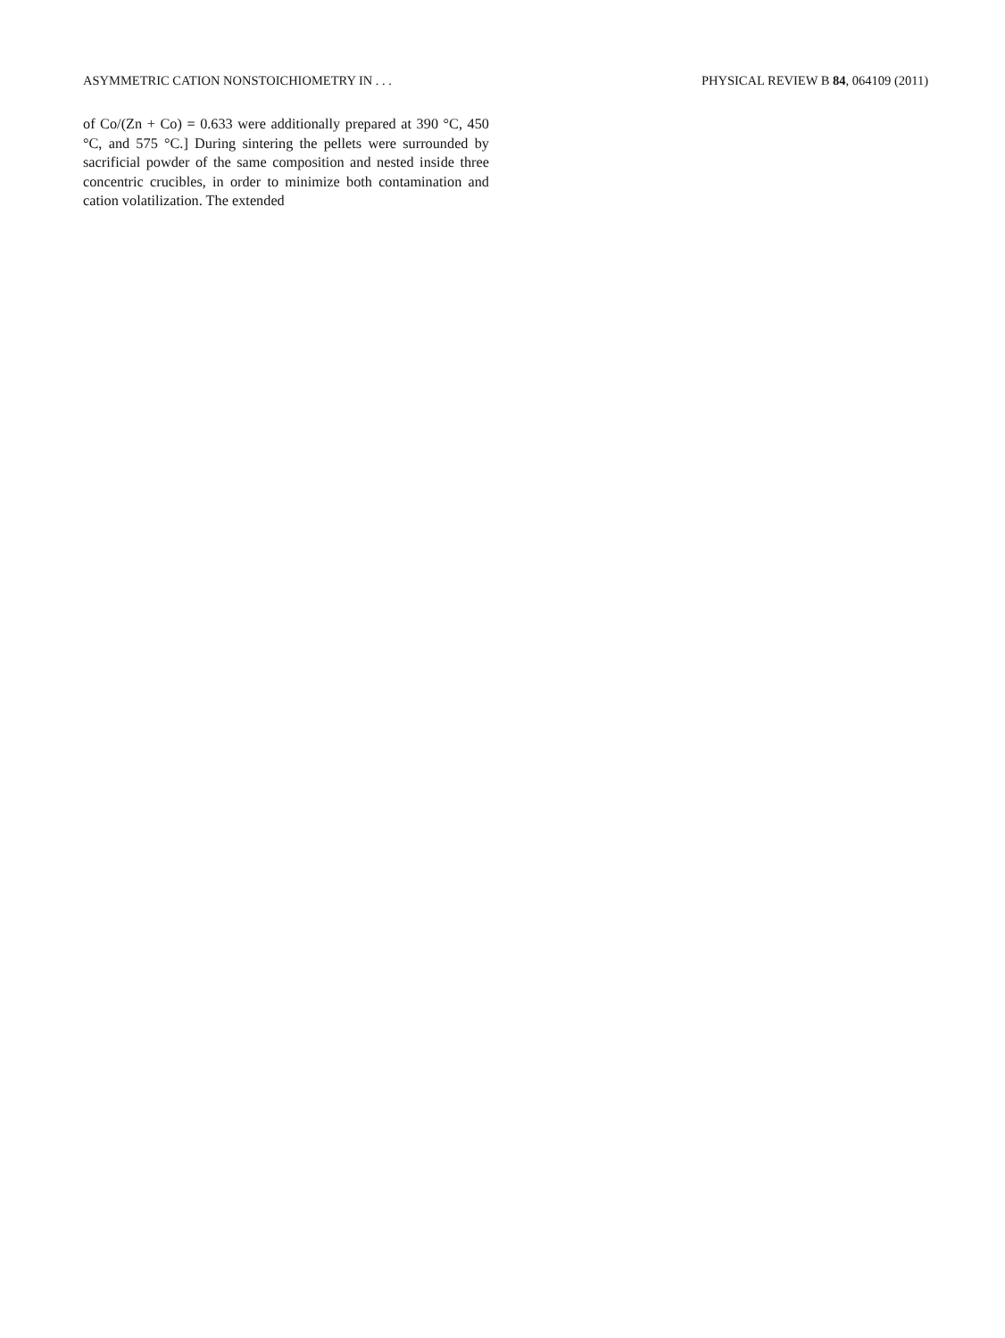ASYMMETRIC CATION NONSTOICHIOMETRY IN . . . PHYSICAL REVIEW B 84, 064109 (2011)
of Co/(Zn + Co) = 0.633 were additionally prepared at 390 °C, 450 °C, and 575 °C.] During sintering the pellets were surrounded by sacrificial powder of the same composition and nested inside three concentric crucibles, in order to minimize both contamination and cation volatilization. The extended